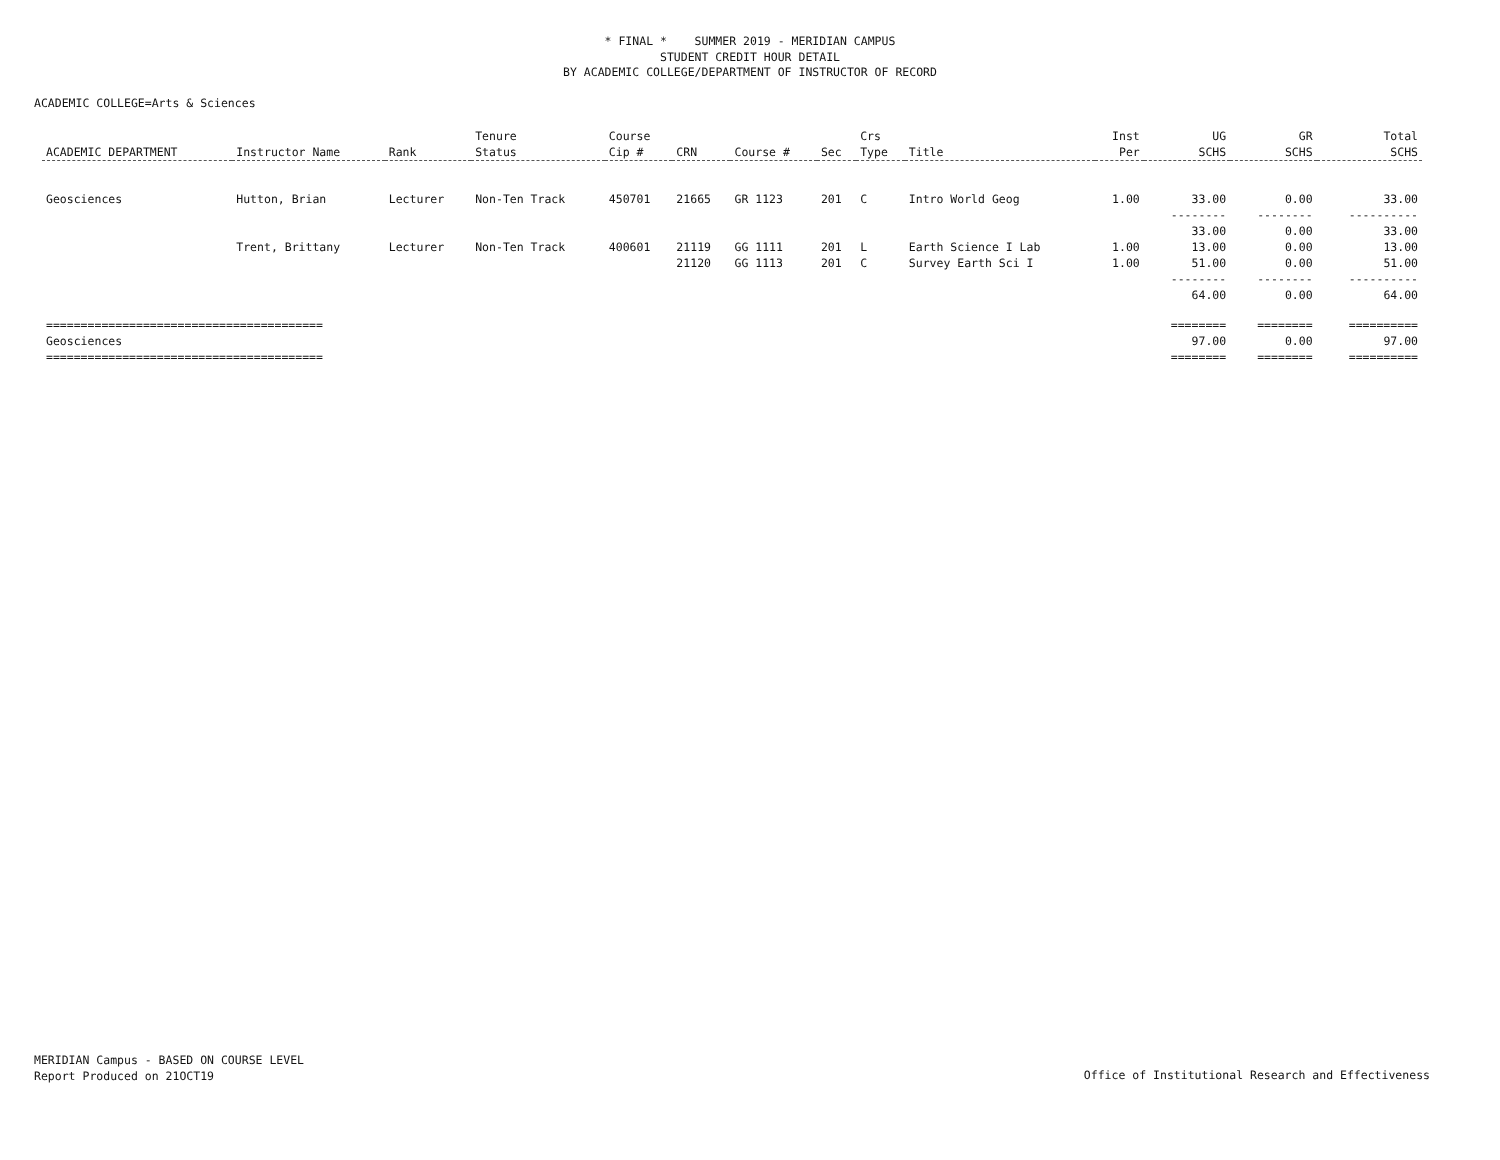* FINAL * SUMMER 2019 - MERIDIAN CAMPUS
STUDENT CREDIT HOUR DETAIL
BY ACADEMIC COLLEGE/DEPARTMENT OF INSTRUCTOR OF RECORD
ACADEMIC COLLEGE=Arts & Sciences
| ACADEMIC DEPARTMENT | Instructor Name | Rank | Tenure Status | Course Cip # | CRN | Course # | Sec | Crs Type | Title | Inst Per | UG SCHS | GR SCHS | Total SCHS |
| --- | --- | --- | --- | --- | --- | --- | --- | --- | --- | --- | --- | --- | --- |
| Geosciences | Hutton, Brian | Lecturer | Non-Ten Track | 450701 | 21665 | GR 1123 | 201 | C | Intro World Geog | 1.00 | 33.00 | 0.00 | 33.00 |
| | | | | | | | | | | | -------- | -------- | ---------- |
| | | | | | | | | | | | 33.00 | 0.00 | 33.00 |
| | Trent, Brittany | Lecturer | Non-Ten Track | 400601 | 21119 | GG 1111 | 201 | L | Earth Science I Lab | 1.00 | 13.00 | 0.00 | 13.00 |
| | | | | | 21120 | GG 1113 | 201 | C | Survey Earth Sci I | 1.00 | 51.00 | 0.00 | 51.00 |
| | | | | | | | | | | | -------- | -------- | ---------- |
| | | | | | | | | | | | 64.00 | 0.00 | 64.00 |
| ======================================== | | | | | | | | | | | ======== | ======== | ========== |
| Geosciences | | | | | | | | | | | 97.00 | 0.00 | 97.00 |
| ======================================== | | | | | | | | | | | ======== | ======== | ========== |
MERIDIAN Campus - BASED ON COURSE LEVEL
Report Produced on 21OCT19
Office of Institutional Research and Effectiveness